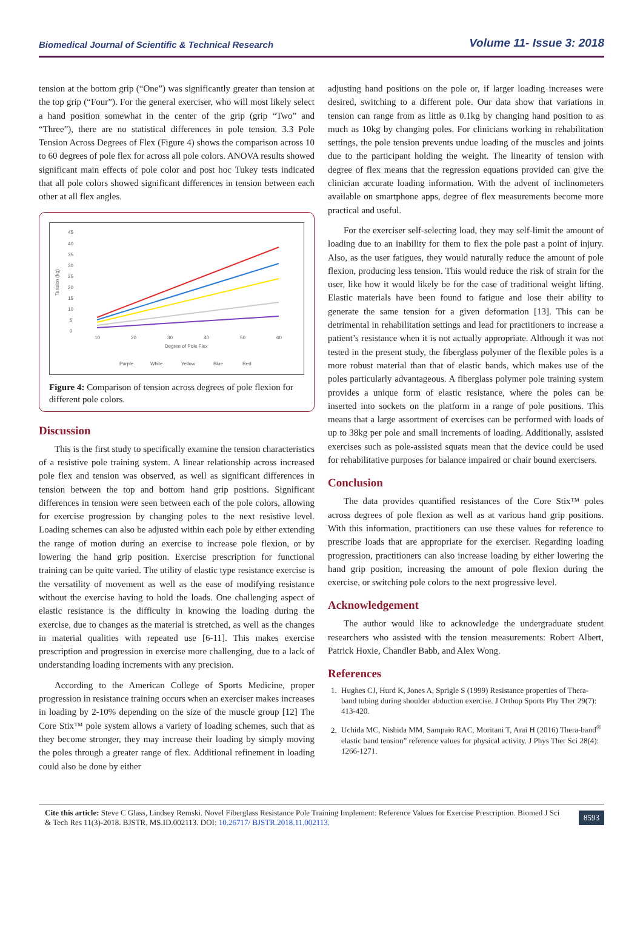Biomedical Journal of Scientific & Technical Research Volume 11- Issue 3: 2018
tension at the bottom grip (“One”) was significantly greater than tension at the top grip (“Four”). For the general exerciser, who will most likely select a hand position somewhat in the center of the grip (grip “Two” and “Three”), there are no statistical differences in pole tension. 3.3 Pole Tension Across Degrees of Flex (Figure 4) shows the comparison across 10 to 60 degrees of pole flex for across all pole colors. ANOVA results showed significant main effects of pole color and post hoc Tukey tests indicated that all pole colors showed significant differences in tension between each other at all flex angles.
45
40
35
30
25
20
15
10
5
0
Tension (kg)
10
20
30
40
50
60
Degree of Pole Flex
Purple
White
Yellow
Blue
Red
Figure 4: Comparison of tension across degrees of pole flexion for different pole colors.
Discussion
This is the first study to specifically examine the tension characteristics of a resistive pole training system. A linear relationship across increased pole flex and tension was observed, as well as significant differences in tension between the top and bottom hand grip positions. Significant differences in tension were seen between each of the pole colors, allowing for exercise progression by changing poles to the next resistive level. Loading schemes can also be adjusted within each pole by either extending the range of motion during an exercise to increase pole flexion, or by lowering the hand grip position. Exercise prescription for functional training can be quite varied. The utility of elastic type resistance exercise is the versatility of movement as well as the ease of modifying resistance without the exercise having to hold the loads. One challenging aspect of elastic resistance is the difficulty in knowing the loading during the exercise, due to changes as the material is stretched, as well as the changes in material qualities with repeated use [6-11]. This makes exercise prescription and progression in exercise more challenging, due to a lack of understanding loading increments with any precision.
According to the American College of Sports Medicine, proper progression in resistance training occurs when an exerciser makes increases in loading by 2-10% depending on the size of the muscle group [12] The Core Stix™ pole system allows a variety of loading schemes, such that as they become stronger, they may increase their loading by simply moving the poles through a greater range of flex. Additional refinement in loading could also be done by either
adjusting hand positions on the pole or, if larger loading increases were desired, switching to a different pole. Our data show that variations in tension can range from as little as 0.1kg by changing hand position to as much as 10kg by changing poles. For clinicians working in rehabilitation settings, the pole tension prevents undue loading of the muscles and joints due to the participant holding the weight. The linearity of tension with degree of flex means that the regression equations provided can give the clinician accurate loading information. With the advent of inclinometers available on smartphone apps, degree of flex measurements become more practical and useful.
For the exerciser self-selecting load, they may self-limit the amount of loading due to an inability for them to flex the pole past a point of injury. Also, as the user fatigues, they would naturally reduce the amount of pole flexion, producing less tension. This would reduce the risk of strain for the user, like how it would likely be for the case of traditional weight lifting. Elastic materials have been found to fatigue and lose their ability to generate the same tension for a given deformation [13]. This can be detrimental in rehabilitation settings and lead for practitioners to increase a patient’s resistance when it is not actually appropriate. Although it was not tested in the present study, the fiberglass polymer of the flexible poles is a more robust material than that of elastic bands, which makes use of the poles particularly advantageous. A fiberglass polymer pole training system provides a unique form of elastic resistance, where the poles can be inserted into sockets on the platform in a range of pole positions. This means that a large assortment of exercises can be performed with loads of up to 38kg per pole and small increments of loading. Additionally, assisted exercises such as pole-assisted squats mean that the device could be used for rehabilitative purposes for balance impaired or chair bound exercisers.
Conclusion
The data provides quantified resistances of the Core Stix™ poles across degrees of pole flexion as well as at various hand grip positions. With this information, practitioners can use these values for reference to prescribe loads that are appropriate for the exerciser. Regarding loading progression, practitioners can also increase loading by either lowering the hand grip position, increasing the amount of pole flexion during the exercise, or switching pole colors to the next progressive level.
Acknowledgement
The author would like to acknowledge the undergraduate student researchers who assisted with the tension measurements: Robert Albert, Patrick Hoxie, Chandler Babb, and Alex Wong.
References
1. Hughes CJ, Hurd K, Jones A, Sprigle S (1999) Resistance properties of Thera-band tubing during shoulder abduction exercise. J Orthop Sports Phy Ther 29(7): 413-420.
2. Uchida MC, Nishida MM, Sampaio RAC, Moritani T, Arai H (2016) Thera-band<sup>®</sup> elastic band tension” reference values for physical activity. J Phys Ther Sci 28(4): 1266-1271.
Cite this article: Steve C Glass, Lindsey Remski. Novel Fiberglass Resistance Pole Training Implement: Reference Values for Exercise Prescription. Biomed J Sci & Tech Res 11(3)-2018. BJSTR. MS.ID.002113. DOI: 10.26717/ BJSTR.2018.11.002113.
8593